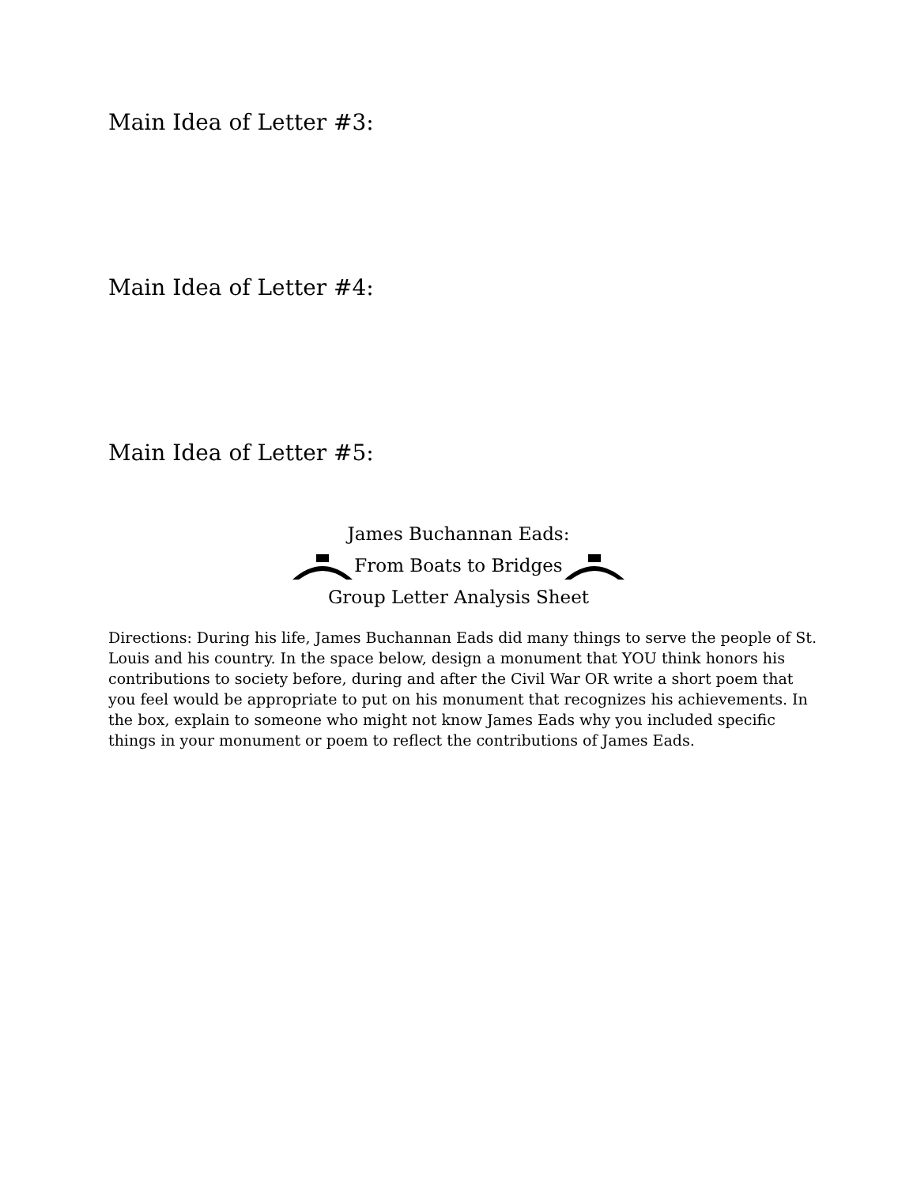Main Idea of Letter #3:
Main Idea of Letter #4:
Main Idea of Letter #5:
James Buchannan Eads:
From Boats to Bridges
Group Letter Analysis Sheet
Directions: During his life, James Buchannan Eads did many things to serve the people of St. Louis and his country. In the space below, design a monument that YOU think honors his contributions to society before, during and after the Civil War OR write a short poem that you feel would be appropriate to put on his monument that recognizes his achievements. In the box, explain to someone who might not know James Eads why you included specific things in your monument or poem to reflect the contributions of James Eads.